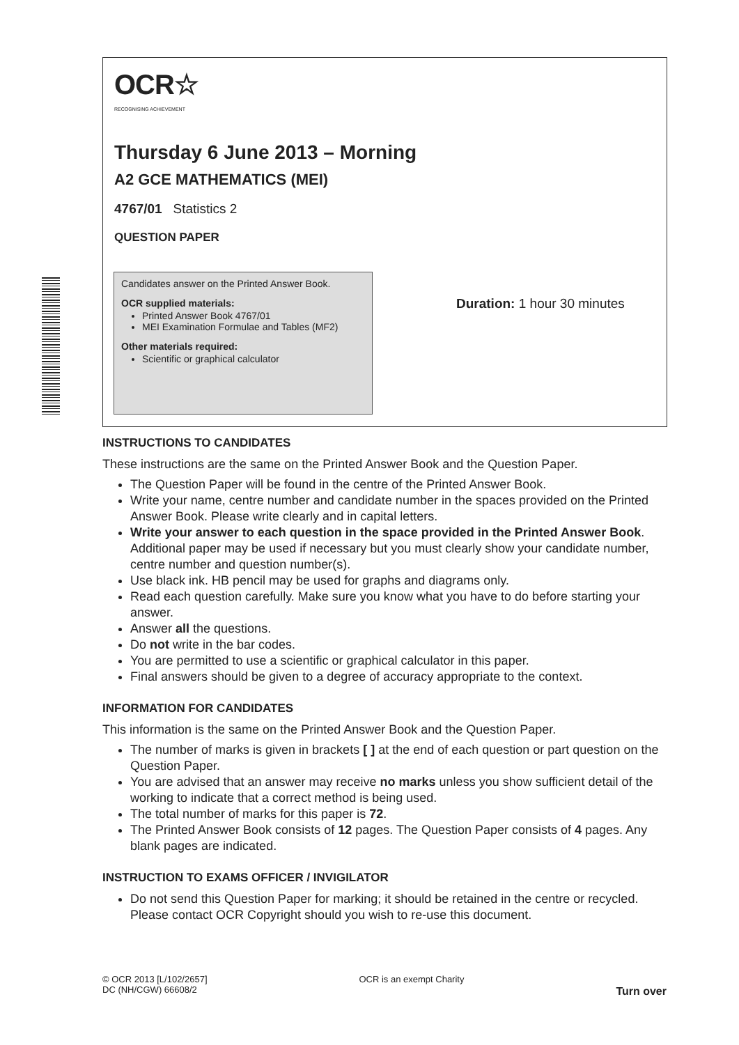OCR☆
RECOGNISING ACHIEVEMENT
Thursday 6 June 2013 – Morning
A2 GCE MATHEMATICS (MEI)
4767/01 Statistics 2
QUESTION PAPER
Candidates answer on the Printed Answer Book.
OCR supplied materials:
Printed Answer Book 4767/01
MEI Examination Formulae and Tables (MF2)
Other materials required:
Scientific or graphical calculator
Duration: 1 hour 30 minutes
INSTRUCTIONS TO CANDIDATES
These instructions are the same on the Printed Answer Book and the Question Paper.
The Question Paper will be found in the centre of the Printed Answer Book.
Write your name, centre number and candidate number in the spaces provided on the Printed Answer Book. Please write clearly and in capital letters.
Write your answer to each question in the space provided in the Printed Answer Book. Additional paper may be used if necessary but you must clearly show your candidate number, centre number and question number(s).
Use black ink. HB pencil may be used for graphs and diagrams only.
Read each question carefully. Make sure you know what you have to do before starting your answer.
Answer all the questions.
Do not write in the bar codes.
You are permitted to use a scientific or graphical calculator in this paper.
Final answers should be given to a degree of accuracy appropriate to the context.
INFORMATION FOR CANDIDATES
This information is the same on the Printed Answer Book and the Question Paper.
The number of marks is given in brackets [ ] at the end of each question or part question on the Question Paper.
You are advised that an answer may receive no marks unless you show sufficient detail of the working to indicate that a correct method is being used.
The total number of marks for this paper is 72.
The Printed Answer Book consists of 12 pages. The Question Paper consists of 4 pages. Any blank pages are indicated.
INSTRUCTION TO EXAMS OFFICER / INVIGILATOR
Do not send this Question Paper for marking; it should be retained in the centre or recycled. Please contact OCR Copyright should you wish to re-use this document.
© OCR 2013 [L/102/2657]
DC (NH/CGW) 66608/2
OCR is an exempt Charity
Turn over